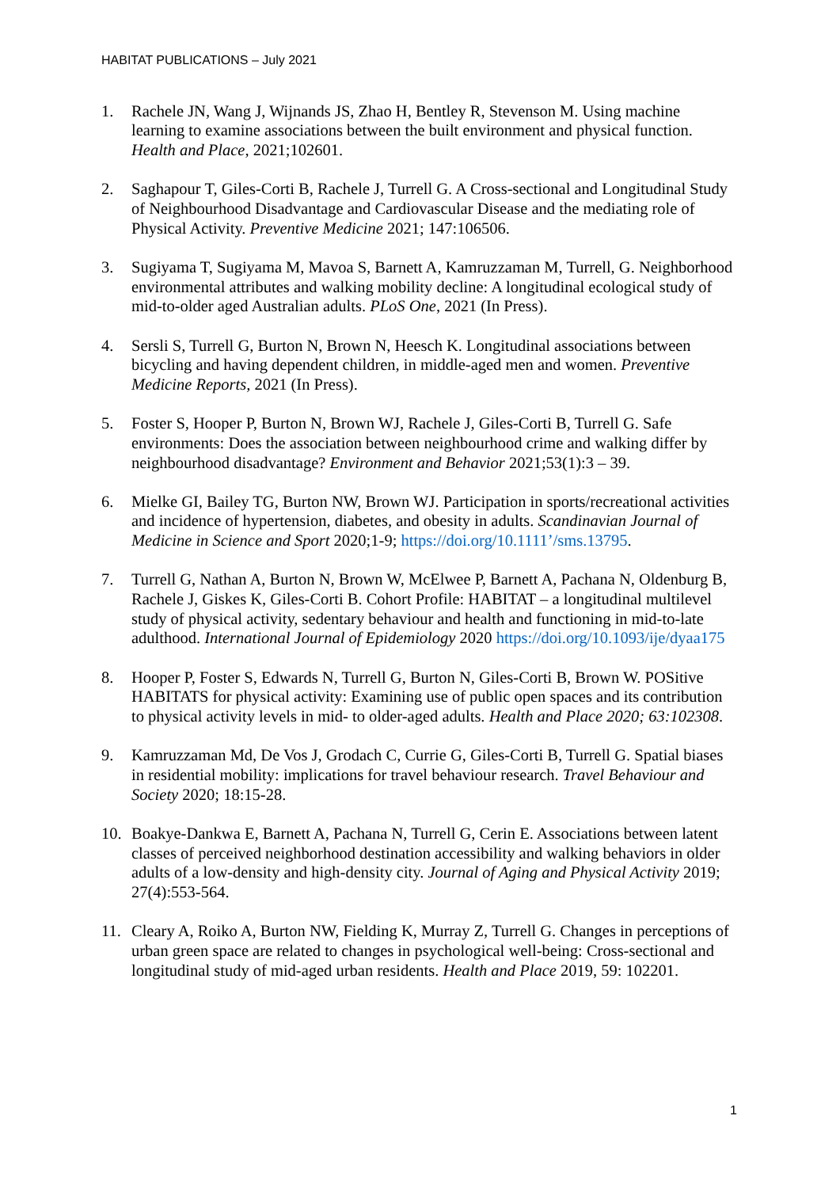HABITAT PUBLICATIONS – July 2021
1. Rachele JN, Wang J, Wijnands JS, Zhao H, Bentley R, Stevenson M. Using machine learning to examine associations between the built environment and physical function. Health and Place, 2021;102601.
2. Saghapour T, Giles-Corti B, Rachele J, Turrell G. A Cross-sectional and Longitudinal Study of Neighbourhood Disadvantage and Cardiovascular Disease and the mediating role of Physical Activity. Preventive Medicine 2021; 147:106506.
3. Sugiyama T, Sugiyama M, Mavoa S, Barnett A, Kamruzzaman M, Turrell, G. Neighborhood environmental attributes and walking mobility decline: A longitudinal ecological study of mid-to-older aged Australian adults. PLoS One, 2021 (In Press).
4. Sersli S, Turrell G, Burton N, Brown N, Heesch K. Longitudinal associations between bicycling and having dependent children, in middle-aged men and women. Preventive Medicine Reports, 2021 (In Press).
5. Foster S, Hooper P, Burton N, Brown WJ, Rachele J, Giles-Corti B, Turrell G. Safe environments: Does the association between neighbourhood crime and walking differ by neighbourhood disadvantage? Environment and Behavior 2021;53(1):3 – 39.
6. Mielke GI, Bailey TG, Burton NW, Brown WJ. Participation in sports/recreational activities and incidence of hypertension, diabetes, and obesity in adults. Scandinavian Journal of Medicine in Science and Sport 2020;1-9; https://doi.org/10.1111’/sms.13795.
7. Turrell G, Nathan A, Burton N, Brown W, McElwee P, Barnett A, Pachana N, Oldenburg B, Rachele J, Giskes K, Giles-Corti B. Cohort Profile: HABITAT – a longitudinal multilevel study of physical activity, sedentary behaviour and health and functioning in mid-to-late adulthood. International Journal of Epidemiology 2020 https://doi.org/10.1093/ije/dyaa175
8. Hooper P, Foster S, Edwards N, Turrell G, Burton N, Giles-Corti B, Brown W. POSitive HABITATS for physical activity: Examining use of public open spaces and its contribution to physical activity levels in mid- to older-aged adults. Health and Place 2020; 63:102308.
9. Kamruzzaman Md, De Vos J, Grodach C, Currie G, Giles-Corti B, Turrell G. Spatial biases in residential mobility: implications for travel behaviour research. Travel Behaviour and Society 2020; 18:15-28.
10. Boakye-Dankwa E, Barnett A, Pachana N, Turrell G, Cerin E. Associations between latent classes of perceived neighborhood destination accessibility and walking behaviors in older adults of a low-density and high-density city. Journal of Aging and Physical Activity 2019; 27(4):553-564.
11. Cleary A, Roiko A, Burton NW, Fielding K, Murray Z, Turrell G. Changes in perceptions of urban green space are related to changes in psychological well-being: Cross-sectional and longitudinal study of mid-aged urban residents. Health and Place 2019, 59: 102201.
1